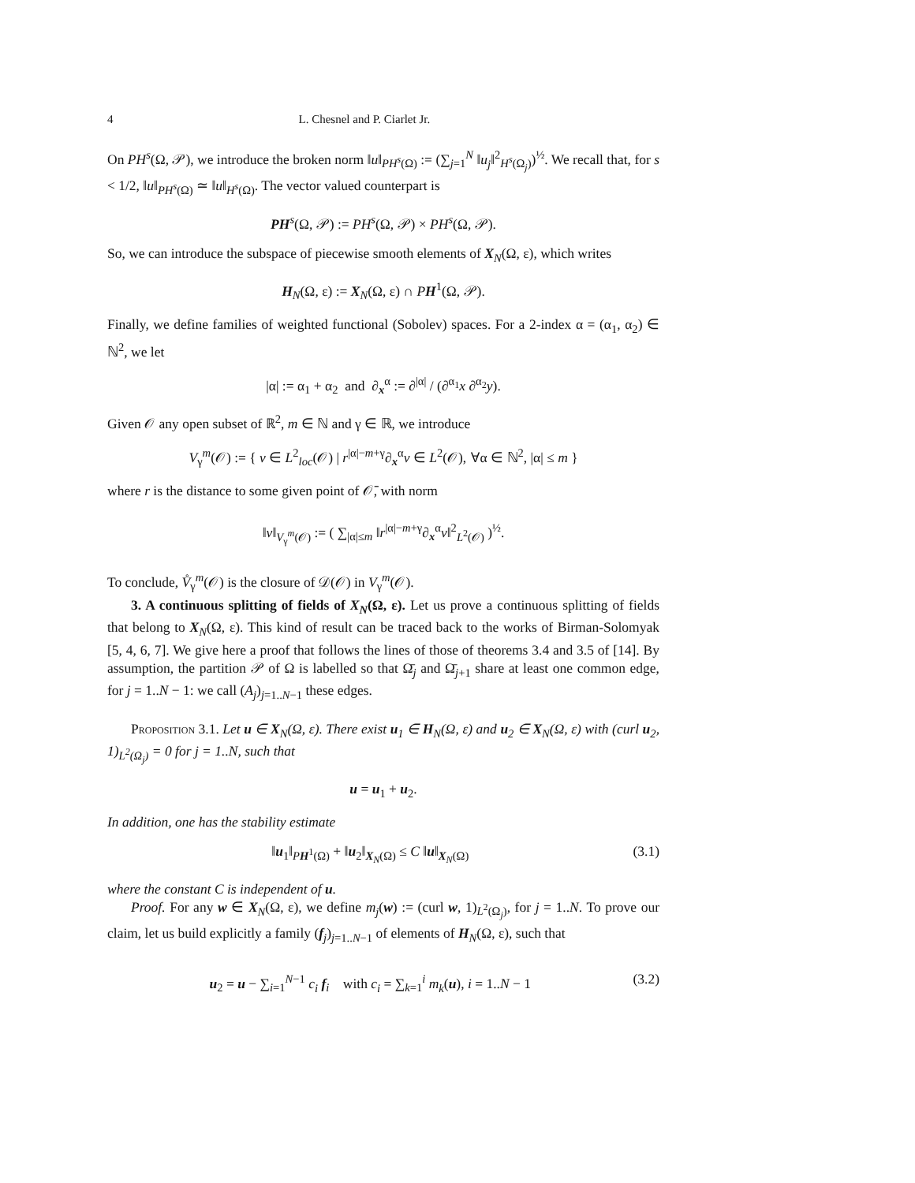4 L. Chesnel and P. Ciarlet Jr.
On PH<sup>s</sup>(Ω, 𝒫), we introduce the broken norm ‖u‖<sub>PH<sup>s</sup>(Ω)</sub> := (∑<sub>j=1</sub><sup>N</sup> ‖u<sub>j</sub>‖<sup>2</sup><sub>H<sup>s</sup>(Ω<sub>j</sub>)</sub>)<sup>½</sup>. We recall that, for s < 1/2, ‖u‖<sub>PH<sup>s</sup>(Ω)</sub> ≃ ‖u‖<sub>H<sup>s</sup>(Ω)</sub>. The vector valued counterpart is
PH<sup>s</sup>(Ω, 𝒫) := PH<sup>s</sup>(Ω, 𝒫) × PH<sup>s</sup>(Ω, 𝒫).
So, we can introduce the subspace of piecewise smooth elements of X<sub>N</sub>(Ω, ε), which writes
H<sub>N</sub>(Ω, ε) := X<sub>N</sub>(Ω, ε) ∩ PH<sup>1</sup>(Ω, 𝒫).
Finally, we define families of weighted functional (Sobolev) spaces. For a 2-index α = (α<sub>1</sub>, α<sub>2</sub>) ∈ ℕ<sup>2</sup>, we let
|α| := α<sub>1</sub> + α<sub>2</sub> and ∂<sub>x</sub><sup>α</sup> := ∂<sup>|α|</sup> / (∂<sup>α<sub>1</sub></sup>x ∂<sup>α<sub>2</sub></sup>y).
Given 𝒪 any open subset of ℝ<sup>2</sup>, m ∈ ℕ and γ ∈ ℝ, we introduce
V<sub>γ</sub><sup>m</sup>(𝒪) := { v ∈ L<sup>2</sup><sub>loc</sub>(𝒪) | r<sup>|α|−m+γ</sup>∂<sub>x</sub><sup>α</sup>v ∈ L<sup>2</sup>(𝒪), ∀α ∈ ℕ<sup>2</sup>, |α| ≤ m }
where r is the distance to some given point of 𝒪̄, with norm
‖v‖<sub>V<sub>γ</sub><sup>m</sup>(𝒪)</sub> := ( ∑<sub>|α|≤m</sub> ‖r<sup>|α|−m+γ</sup>∂<sub>x</sub><sup>α</sup>v‖<sup>2</sup><sub>L<sup>2</sup>(𝒪)</sub> )<sup>½</sup>.
To conclude, V̊<sub>γ</sub><sup>m</sup>(𝒪) is the closure of 𝒟(𝒪) in V<sub>γ</sub><sup>m</sup>(𝒪).
3. A continuous splitting of fields of X<sub>N</sub>(Ω, ε). Let us prove a continuous splitting of fields that belong to X<sub>N</sub>(Ω, ε). This kind of result can be traced back to the works of Birman-Solomyak [5, 4, 6, 7]. We give here a proof that follows the lines of those of theorems 3.4 and 3.5 of [14]. By assumption, the partition 𝒫 of Ω is labelled so that Ω̄<sub>j</sub> and Ω̄<sub>j+1</sub> share at least one common edge, for j = 1..N − 1: we call (A<sub>j</sub>)<sub>j=1..N−1</sub> these edges.
Proposition 3.1. Let u ∈ X<sub>N</sub>(Ω, ε). There exist u<sub>1</sub> ∈ H<sub>N</sub>(Ω, ε) and u<sub>2</sub> ∈ X<sub>N</sub>(Ω, ε) with (curl u<sub>2</sub>, 1)<sub>L<sup>2</sup>(Ω<sub>j</sub>)</sub> = 0 for j = 1..N, such that
u = u<sub>1</sub> + u<sub>2</sub>.
In addition, one has the stability estimate
‖u<sub>1</sub>‖<sub>PH<sup>1</sup>(Ω)</sub> + ‖u<sub>2</sub>‖<sub>X<sub>N</sub>(Ω)</sub> ≤ C ‖u‖<sub>X<sub>N</sub>(Ω)</sub> (3.1)
where the constant C is independent of u.
Proof. For any w ∈ X<sub>N</sub>(Ω, ε), we define m<sub>j</sub>(w) := (curl w, 1)<sub>L<sup>2</sup>(Ω<sub>j</sub>)</sub>, for j = 1..N. To prove our claim, let us build explicitly a family (f<sub>j</sub>)<sub>j=1..N−1</sub> of elements of H<sub>N</sub>(Ω, ε), such that
u<sub>2</sub> = u − ∑<sub>i=1</sub><sup>N−1</sup> c<sub>i</sub> f<sub>i</sub> with c<sub>i</sub> = ∑<sub>k=1</sub><sup>i</sup> m<sub>k</sub>(u), i = 1..N − 1 (3.2)